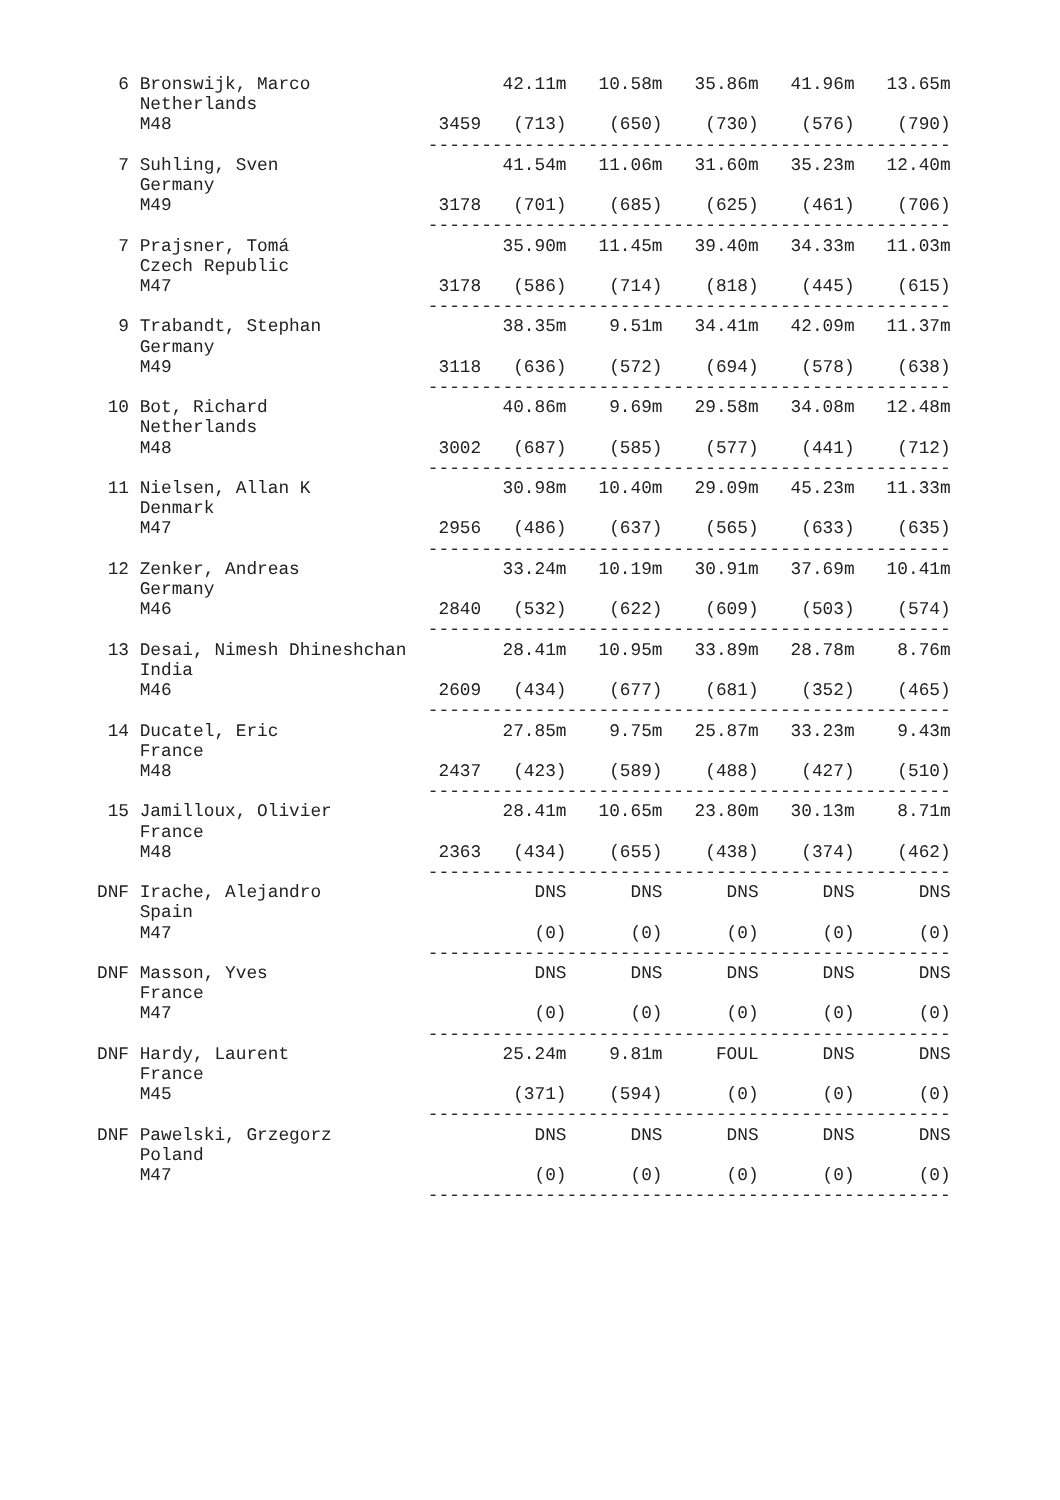6 Bronswijk, Marco                  42.11m   10.58m   35.86m   41.96m   13.65m
    Netherlands
    M48                         3459   (713)    (650)    (730)    (576)    (790)
                               -------------------------------------------------
  7 Suhling, Sven                     41.54m   11.06m   31.60m   35.23m   12.40m
    Germany
    M49                         3178   (701)    (685)    (625)    (461)    (706)
                               -------------------------------------------------
  7 Prajsner, Tomá                    35.90m   11.45m   39.40m   34.33m   11.03m
    Czech Republic
    M47                         3178   (586)    (714)    (818)    (445)    (615)
                               -------------------------------------------------
  9 Trabandt, Stephan                 38.35m    9.51m   34.41m   42.09m   11.37m
    Germany
    M49                         3118   (636)    (572)    (694)    (578)    (638)
                               -------------------------------------------------
 10 Bot, Richard                      40.86m    9.69m   29.58m   34.08m   12.48m
    Netherlands
    M48                         3002   (687)    (585)    (577)    (441)    (712)
                               -------------------------------------------------
 11 Nielsen, Allan K                  30.98m   10.40m   29.09m   45.23m   11.33m
    Denmark
    M47                         2956   (486)    (637)    (565)    (633)    (635)
                               -------------------------------------------------
 12 Zenker, Andreas                   33.24m   10.19m   30.91m   37.69m   10.41m
    Germany
    M46                         2840   (532)    (622)    (609)    (503)    (574)
                               -------------------------------------------------
 13 Desai, Nimesh Dhineshchan         28.41m   10.95m   33.89m   28.78m    8.76m
    India
    M46                         2609   (434)    (677)    (681)    (352)    (465)
                               -------------------------------------------------
 14 Ducatel, Eric                     27.85m    9.75m   25.87m   33.23m    9.43m
    France
    M48                         2437   (423)    (589)    (488)    (427)    (510)
                               -------------------------------------------------
 15 Jamilloux, Olivier                28.41m   10.65m   23.80m   30.13m    8.71m
    France
    M48                         2363   (434)    (655)    (438)    (374)    (462)
                               -------------------------------------------------
DNF Irache, Alejandro                    DNS      DNS      DNS      DNS      DNS
    Spain
    M47                                  (0)      (0)      (0)      (0)      (0)
                               -------------------------------------------------
DNF Masson, Yves                         DNS      DNS      DNS      DNS      DNS
    France
    M47                                  (0)      (0)      (0)      (0)      (0)
                               -------------------------------------------------
DNF Hardy, Laurent                    25.24m    9.81m     FOUL      DNS      DNS
    France
    M45                                (371)    (594)      (0)      (0)      (0)
                               -------------------------------------------------
DNF Pawelski, Grzegorz                   DNS      DNS      DNS      DNS      DNS
    Poland
    M47                                  (0)      (0)      (0)      (0)      (0)
                               -------------------------------------------------